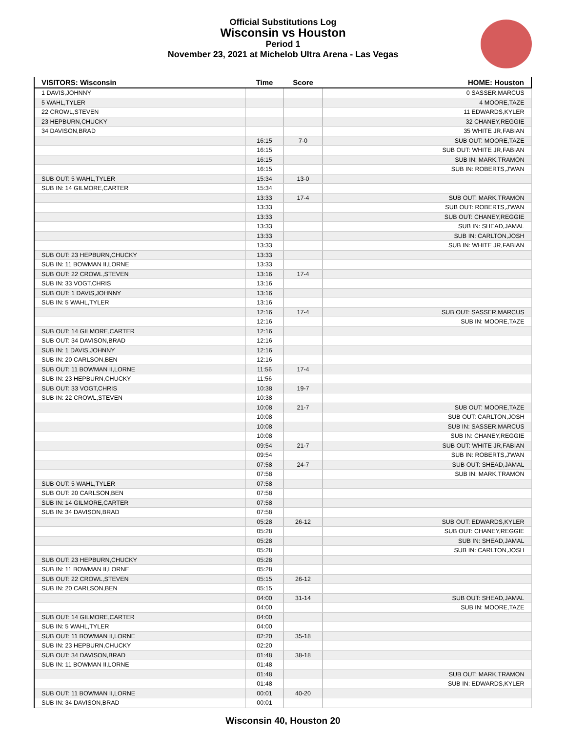Official Substitutions Log
Wisconsin vs Houston
Period 1
November 23, 2021 at Michelob Ultra Arena - Las Vegas
| VISITORS: Wisconsin | Time | Score | HOME: Houston |
| --- | --- | --- | --- |
| 1 DAVIS,JOHNNY | | | 0 SASSER,MARCUS |
| 5 WAHL,TYLER | | | 4 MOORE,TAZE |
| 22 CROWL,STEVEN | | | 11 EDWARDS,KYLER |
| 23 HEPBURN,CHUCKY | | | 32 CHANEY,REGGIE |
| 34 DAVISON,BRAD | | | 35 WHITE JR,FABIAN |
| | 16:15 | 7-0 | SUB OUT: MOORE,TAZE |
| | 16:15 | | SUB OUT: WHITE JR,FABIAN |
| | 16:15 | | SUB IN: MARK,TRAMON |
| | 16:15 | | SUB IN: ROBERTS,J'WAN |
| SUB OUT: 5 WAHL,TYLER | 15:34 | 13-0 | |
| SUB IN: 14 GILMORE,CARTER | 15:34 | | |
| | 13:33 | 17-4 | SUB OUT: MARK,TRAMON |
| | 13:33 | | SUB OUT: ROBERTS,J'WAN |
| | 13:33 | | SUB OUT: CHANEY,REGGIE |
| | 13:33 | | SUB IN: SHEAD,JAMAL |
| | 13:33 | | SUB IN: CARLTON,JOSH |
| | 13:33 | | SUB IN: WHITE JR,FABIAN |
| SUB OUT: 23 HEPBURN,CHUCKY | 13:33 | | |
| SUB IN: 11 BOWMAN II,LORNE | 13:33 | | |
| SUB OUT: 22 CROWL,STEVEN | 13:16 | 17-4 | |
| SUB IN: 33 VOGT,CHRIS | 13:16 | | |
| SUB OUT: 1 DAVIS,JOHNNY | 13:16 | | |
| SUB IN: 5 WAHL,TYLER | 13:16 | | |
| | 12:16 | 17-4 | SUB OUT: SASSER,MARCUS |
| | 12:16 | | SUB IN: MOORE,TAZE |
| SUB OUT: 14 GILMORE,CARTER | 12:16 | | |
| SUB OUT: 34 DAVISON,BRAD | 12:16 | | |
| SUB IN: 1 DAVIS,JOHNNY | 12:16 | | |
| SUB IN: 20 CARLSON,BEN | 12:16 | | |
| SUB OUT: 11 BOWMAN II,LORNE | 11:56 | 17-4 | |
| SUB IN: 23 HEPBURN,CHUCKY | 11:56 | | |
| SUB OUT: 33 VOGT,CHRIS | 10:38 | 19-7 | |
| SUB IN: 22 CROWL,STEVEN | 10:38 | | |
| | 10:08 | 21-7 | SUB OUT: MOORE,TAZE |
| | 10:08 | | SUB OUT: CARLTON,JOSH |
| | 10:08 | | SUB IN: SASSER,MARCUS |
| | 10:08 | | SUB IN: CHANEY,REGGIE |
| | 09:54 | 21-7 | SUB OUT: WHITE JR,FABIAN |
| | 09:54 | | SUB IN: ROBERTS,J'WAN |
| | 07:58 | 24-7 | SUB OUT: SHEAD,JAMAL |
| | 07:58 | | SUB IN: MARK,TRAMON |
| SUB OUT: 5 WAHL,TYLER | 07:58 | | |
| SUB OUT: 20 CARLSON,BEN | 07:58 | | |
| SUB IN: 14 GILMORE,CARTER | 07:58 | | |
| SUB IN: 34 DAVISON,BRAD | 07:58 | | |
| | 05:28 | 26-12 | SUB OUT: EDWARDS,KYLER |
| | 05:28 | | SUB OUT: CHANEY,REGGIE |
| | 05:28 | | SUB IN: SHEAD,JAMAL |
| | 05:28 | | SUB IN: CARLTON,JOSH |
| SUB OUT: 23 HEPBURN,CHUCKY | 05:28 | | |
| SUB IN: 11 BOWMAN II,LORNE | 05:28 | | |
| SUB OUT: 22 CROWL,STEVEN | 05:15 | 26-12 | |
| SUB IN: 20 CARLSON,BEN | 05:15 | | |
| | 04:00 | 31-14 | SUB OUT: SHEAD,JAMAL |
| | 04:00 | | SUB IN: MOORE,TAZE |
| SUB OUT: 14 GILMORE,CARTER | 04:00 | | |
| SUB IN: 5 WAHL,TYLER | 04:00 | | |
| SUB OUT: 11 BOWMAN II,LORNE | 02:20 | 35-18 | |
| SUB IN: 23 HEPBURN,CHUCKY | 02:20 | | |
| SUB OUT: 34 DAVISON,BRAD | 01:48 | 38-18 | |
| SUB IN: 11 BOWMAN II,LORNE | 01:48 | | |
| | 01:48 | | SUB OUT: MARK,TRAMON |
| | 01:48 | | SUB IN: EDWARDS,KYLER |
| SUB OUT: 11 BOWMAN II,LORNE | 00:01 | 40-20 | |
| SUB IN: 34 DAVISON,BRAD | 00:01 | | |
Wisconsin 40, Houston 20